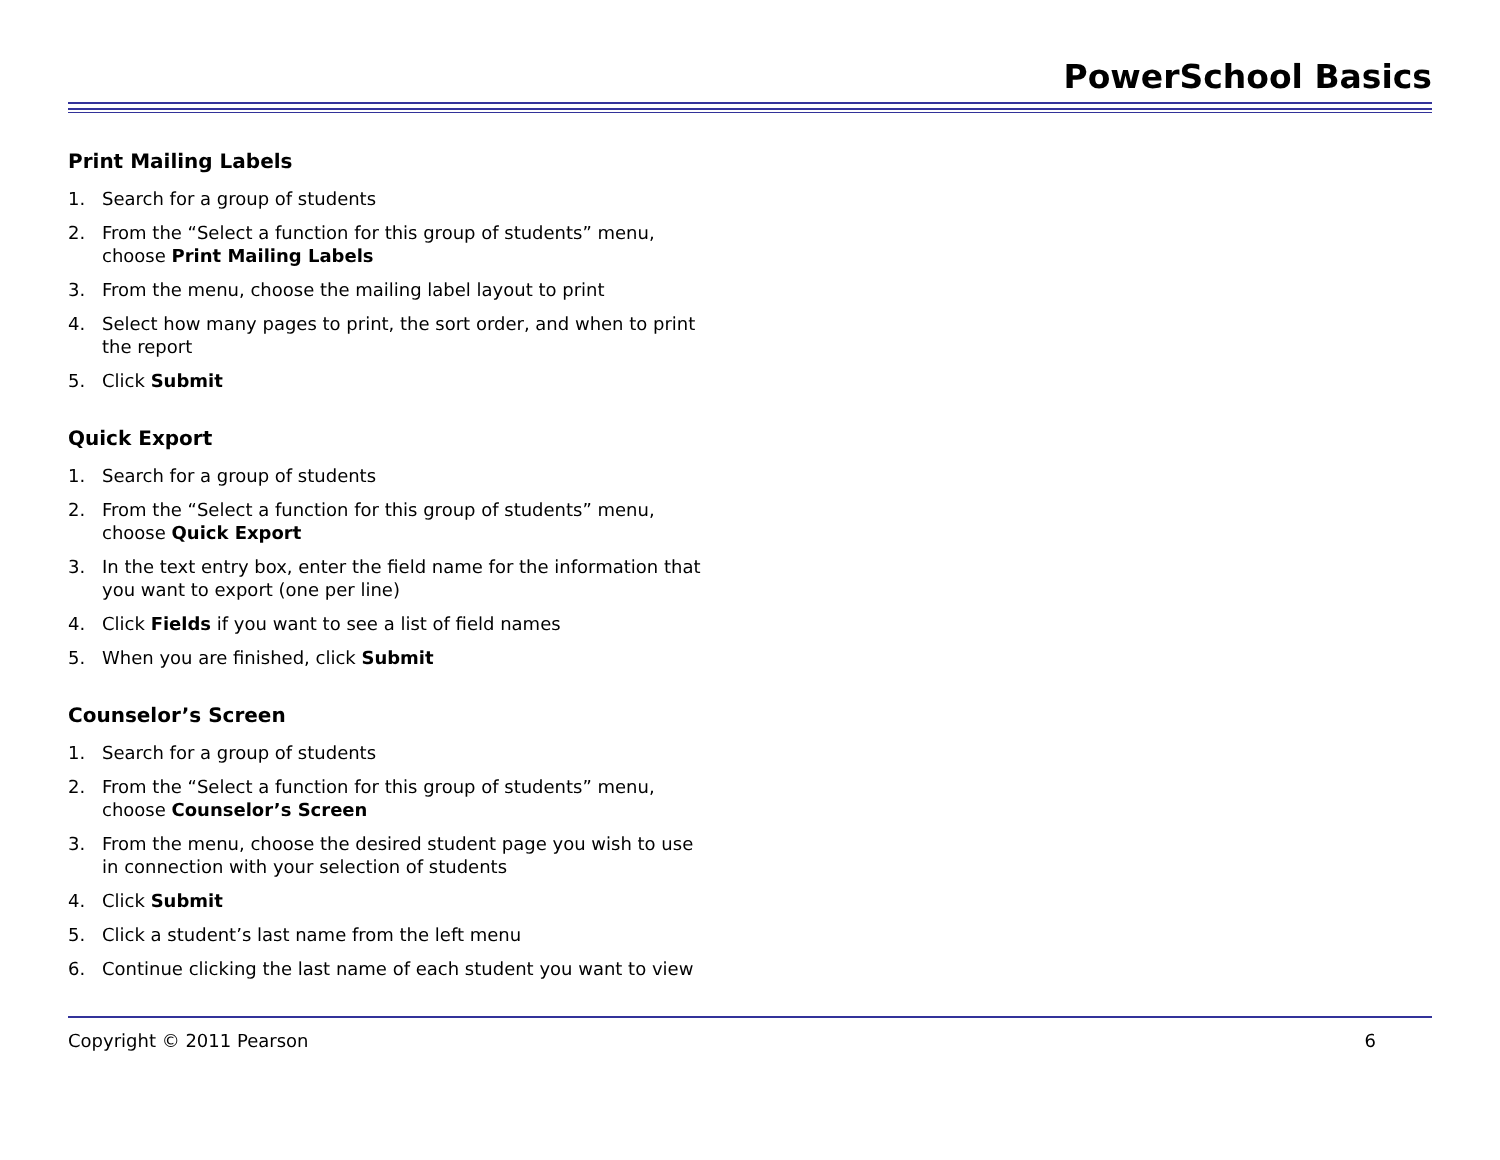PowerSchool Basics
Print Mailing Labels
1. Search for a group of students
2. From the “Select a function for this group of students” menu, choose Print Mailing Labels
3. From the menu, choose the mailing label layout to print
4. Select how many pages to print, the sort order, and when to print the report
5. Click Submit
Quick Export
1. Search for a group of students
2. From the “Select a function for this group of students” menu, choose Quick Export
3. In the text entry box, enter the field name for the information that you want to export (one per line)
4. Click Fields if you want to see a list of field names
5. When you are finished, click Submit
Counselor’s Screen
1. Search for a group of students
2. From the “Select a function for this group of students” menu, choose Counselor’s Screen
3. From the menu, choose the desired student page you wish to use in connection with your selection of students
4. Click Submit
5. Click a student’s last name from the left menu
6. Continue clicking the last name of each student you want to view
Copyright © 2011 Pearson 6